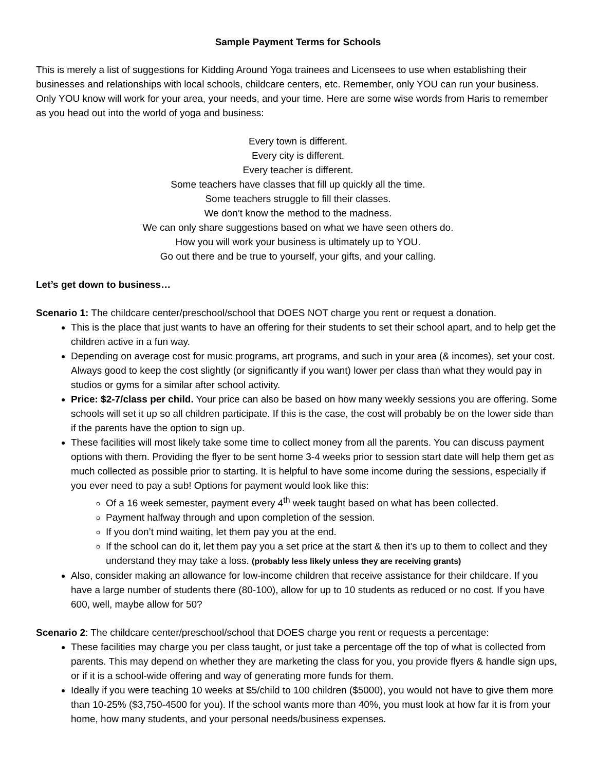Sample Payment Terms for Schools
This is merely a list of suggestions for Kidding Around Yoga trainees and Licensees to use when establishing their businesses and relationships with local schools, childcare centers, etc. Remember, only YOU can run your business. Only YOU know will work for your area, your needs, and your time. Here are some wise words from Haris to remember as you head out into the world of yoga and business:
Every town is different.
Every city is different.
Every teacher is different.
Some teachers have classes that fill up quickly all the time.
Some teachers struggle to fill their classes.
We don’t know the method to the madness.
We can only share suggestions based on what we have seen others do.
How you will work your business is ultimately up to YOU.
Go out there and be true to yourself, your gifts, and your calling.
Let’s get down to business…
Scenario 1: The childcare center/preschool/school that DOES NOT charge you rent or request a donation.
This is the place that just wants to have an offering for their students to set their school apart, and to help get the children active in a fun way.
Depending on average cost for music programs, art programs, and such in your area (& incomes), set your cost. Always good to keep the cost slightly (or significantly if you want) lower per class than what they would pay in studios or gyms for a similar after school activity.
Price: $2-7/class per child. Your price can also be based on how many weekly sessions you are offering. Some schools will set it up so all children participate. If this is the case, the cost will probably be on the lower side than if the parents have the option to sign up.
These facilities will most likely take some time to collect money from all the parents. You can discuss payment options with them. Providing the flyer to be sent home 3-4 weeks prior to session start date will help them get as much collected as possible prior to starting. It is helpful to have some income during the sessions, especially if you ever need to pay a sub! Options for payment would look like this:
Of a 16 week semester, payment every 4<sup>th</sup> week taught based on what has been collected.
Payment halfway through and upon completion of the session.
If you don’t mind waiting, let them pay you at the end.
If the school can do it, let them pay you a set price at the start & then it’s up to them to collect and they understand they may take a loss. (probably less likely unless they are receiving grants)
Also, consider making an allowance for low-income children that receive assistance for their childcare. If you have a large number of students there (80-100), allow for up to 10 students as reduced or no cost. If you have 600, well, maybe allow for 50?
Scenario 2: The childcare center/preschool/school that DOES charge you rent or requests a percentage:
These facilities may charge you per class taught, or just take a percentage off the top of what is collected from parents. This may depend on whether they are marketing the class for you, you provide flyers & handle sign ups, or if it is a school-wide offering and way of generating more funds for them.
Ideally if you were teaching 10 weeks at $5/child to 100 children ($5000), you would not have to give them more than 10-25% ($3,750-4500 for you). If the school wants more than 40%, you must look at how far it is from your home, how many students, and your personal needs/business expenses.